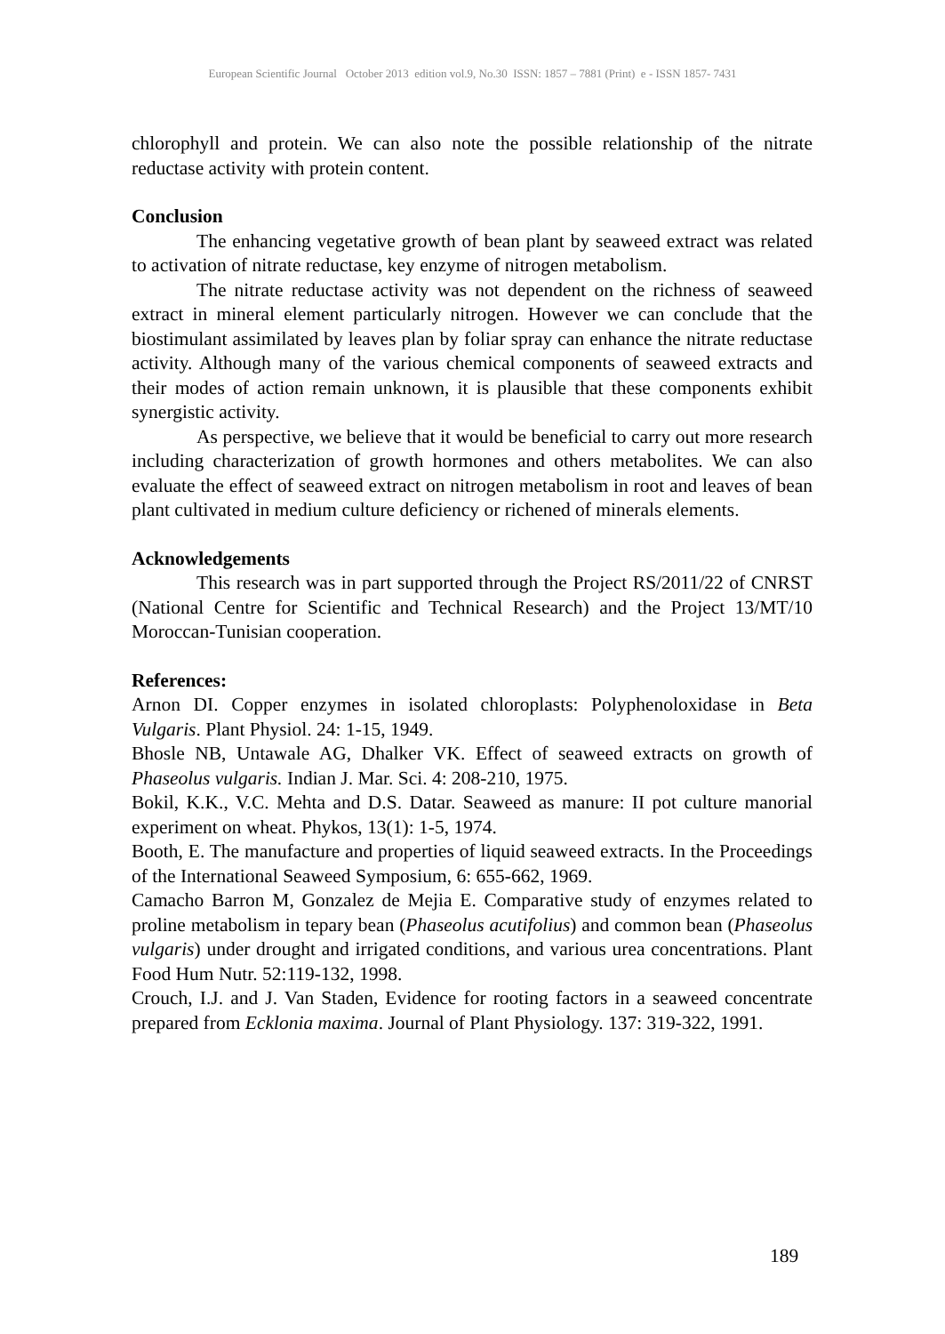European Scientific Journal October 2013 edition vol.9, No.30 ISSN: 1857 – 7881 (Print) e - ISSN 1857- 7431
chlorophyll and protein. We can also note the possible relationship of the nitrate reductase activity with protein content.
Conclusion
The enhancing vegetative growth of bean plant by seaweed extract was related to activation of nitrate reductase, key enzyme of nitrogen metabolism.
The nitrate reductase activity was not dependent on the richness of seaweed extract in mineral element particularly nitrogen. However we can conclude that the biostimulant assimilated by leaves plan by foliar spray can enhance the nitrate reductase activity. Although many of the various chemical components of seaweed extracts and their modes of action remain unknown, it is plausible that these components exhibit synergistic activity.
As perspective, we believe that it would be beneficial to carry out more research including characterization of growth hormones and others metabolites. We can also evaluate the effect of seaweed extract on nitrogen metabolism in root and leaves of bean plant cultivated in medium culture deficiency or richened of minerals elements.
Acknowledgements
This research was in part supported through the Project RS/2011/22 of CNRST (National Centre for Scientific and Technical Research) and the Project 13/MT/10 Moroccan-Tunisian cooperation.
References:
Arnon DI. Copper enzymes in isolated chloroplasts: Polyphenoloxidase in Beta Vulgaris. Plant Physiol. 24: 1-15, 1949.
Bhosle NB, Untawale AG, Dhalker VK. Effect of seaweed extracts on growth of Phaseolus vulgaris. Indian J. Mar. Sci. 4: 208-210, 1975.
Bokil, K.K., V.C. Mehta and D.S. Datar. Seaweed as manure: II pot culture manorial experiment on wheat. Phykos, 13(1): 1-5, 1974.
Booth, E. The manufacture and properties of liquid seaweed extracts. In the Proceedings of the International Seaweed Symposium, 6: 655-662, 1969.
Camacho Barron M, Gonzalez de Mejia E. Comparative study of enzymes related to proline metabolism in tepary bean (Phaseolus acutifolius) and common bean (Phaseolus vulgaris) under drought and irrigated conditions, and various urea concentrations. Plant Food Hum Nutr. 52:119-132, 1998.
Crouch, I.J. and J. Van Staden, Evidence for rooting factors in a seaweed concentrate prepared from Ecklonia maxima. Journal of Plant Physiology. 137: 319-322, 1991.
189